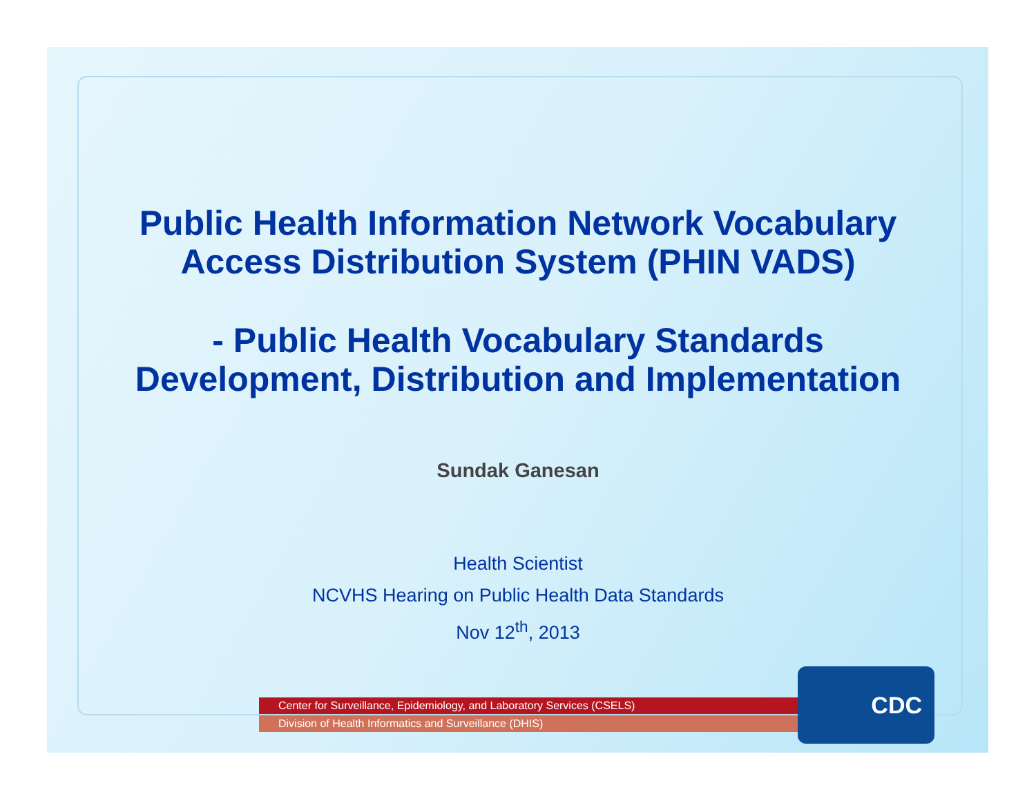Public Health Information Network Vocabulary
Access Distribution System (PHIN VADS)
- Public Health Vocabulary Standards
Development, Distribution and Implementation
Sundak Ganesan
Health Scientist
NCVHS Hearing on Public Health Data Standards
Nov 12<sup>th</sup>, 2013
Center for Surveillance, Epidemiology, and Laboratory Services (CSELS)
Division of Health Informatics and Surveillance (DHIS)
CDC